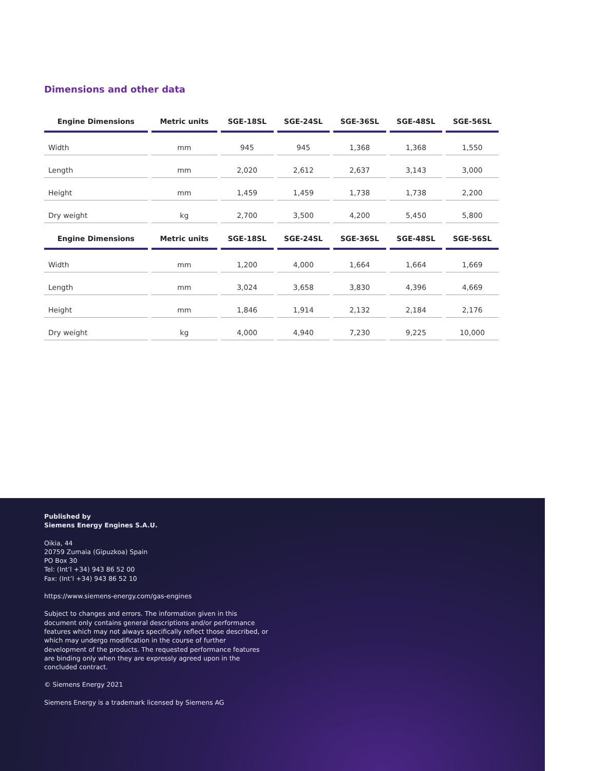Dimensions and other data
| Engine Dimensions | Metric units | SGE-18SL | SGE-24SL | SGE-36SL | SGE-48SL | SGE-56SL |
| --- | --- | --- | --- | --- | --- | --- |
| Width | mm | 945 | 945 | 1,368 | 1,368 | 1,550 |
| Length | mm | 2,020 | 2,612 | 2,637 | 3,143 | 3,000 |
| Height | mm | 1,459 | 1,459 | 1,738 | 1,738 | 2,200 |
| Dry weight | kg | 2,700 | 3,500 | 4,200 | 5,450 | 5,800 |
| Engine Dimensions | Metric units | SGE-18SL | SGE-24SL | SGE-36SL | SGE-48SL | SGE-56SL |
| --- | --- | --- | --- | --- | --- | --- |
| Width | mm | 1,200 | 4,000 | 1,664 | 1,664 | 1,669 |
| Length | mm | 3,024 | 3,658 | 3,830 | 4,396 | 4,669 |
| Height | mm | 1,846 | 1,914 | 2,132 | 2,184 | 2,176 |
| Dry weight | kg | 4,000 | 4,940 | 7,230 | 9,225 | 10,000 |
Published by
Siemens Energy Engines S.A.U.
Oikia, 44
20759 Zumaia (Gipuzkoa) Spain
PO Box 30
Tel: (Int’l +34) 943 86 52 00
Fax: (Int’l +34) 943 86 52 10
https://www.siemens-energy.com/gas-engines
Subject to changes and errors. The information given in this document only contains general descriptions and/or performance features which may not always specifically reflect those described, or which may undergo modification in the course of further development of the products. The requested performance features are binding only when they are expressly agreed upon in the concluded contract.
© Siemens Energy 2021
Siemens Energy is a trademark licensed by Siemens AG